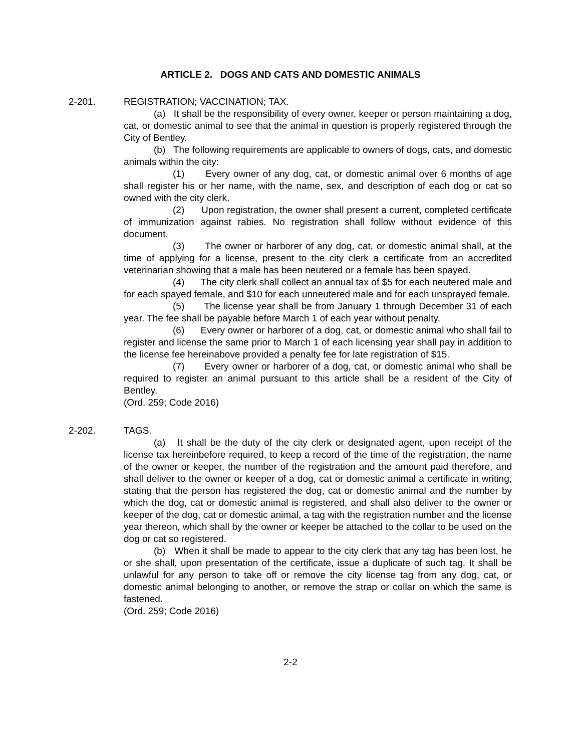ARTICLE 2. DOGS AND CATS AND DOMESTIC ANIMALS
2-201. REGISTRATION; VACCINATION; TAX.
(a) It shall be the responsibility of every owner, keeper or person maintaining a dog, cat, or domestic animal to see that the animal in question is properly registered through the City of Bentley.
(b) The following requirements are applicable to owners of dogs, cats, and domestic animals within the city:
(1) Every owner of any dog, cat, or domestic animal over 6 months of age shall register his or her name, with the name, sex, and description of each dog or cat so owned with the city clerk.
(2) Upon registration, the owner shall present a current, completed certificate of immunization against rabies. No registration shall follow without evidence of this document.
(3) The owner or harborer of any dog, cat, or domestic animal shall, at the time of applying for a license, present to the city clerk a certificate from an accredited veterinarian showing that a male has been neutered or a female has been spayed.
(4) The city clerk shall collect an annual tax of $5 for each neutered male and for each spayed female, and $10 for each unneutered male and for each unsprayed female.
(5) The license year shall be from January 1 through December 31 of each year. The fee shall be payable before March 1 of each year without penalty.
(6) Every owner or harborer of a dog, cat, or domestic animal who shall fail to register and license the same prior to March 1 of each licensing year shall pay in addition to the license fee hereinabove provided a penalty fee for late registration of $15.
(7) Every owner or harborer of a dog, cat, or domestic animal who shall be required to register an animal pursuant to this article shall be a resident of the City of Bentley.
(Ord. 259; Code 2016)
2-202. TAGS.
(a) It shall be the duty of the city clerk or designated agent, upon receipt of the license tax hereinbefore required, to keep a record of the time of the registration, the name of the owner or keeper, the number of the registration and the amount paid therefore, and shall deliver to the owner or keeper of a dog, cat or domestic animal a certificate in writing, stating that the person has registered the dog, cat or domestic animal and the number by which the dog, cat or domestic animal is registered, and shall also deliver to the owner or keeper of the dog, cat or domestic animal, a tag with the registration number and the license year thereon, which shall by the owner or keeper be attached to the collar to be used on the dog or cat so registered.
(b) When it shall be made to appear to the city clerk that any tag has been lost, he or she shall, upon presentation of the certificate, issue a duplicate of such tag. It shall be unlawful for any person to take off or remove the city license tag from any dog, cat, or domestic animal belonging to another, or remove the strap or collar on which the same is fastened.
(Ord. 259; Code 2016)
2-2